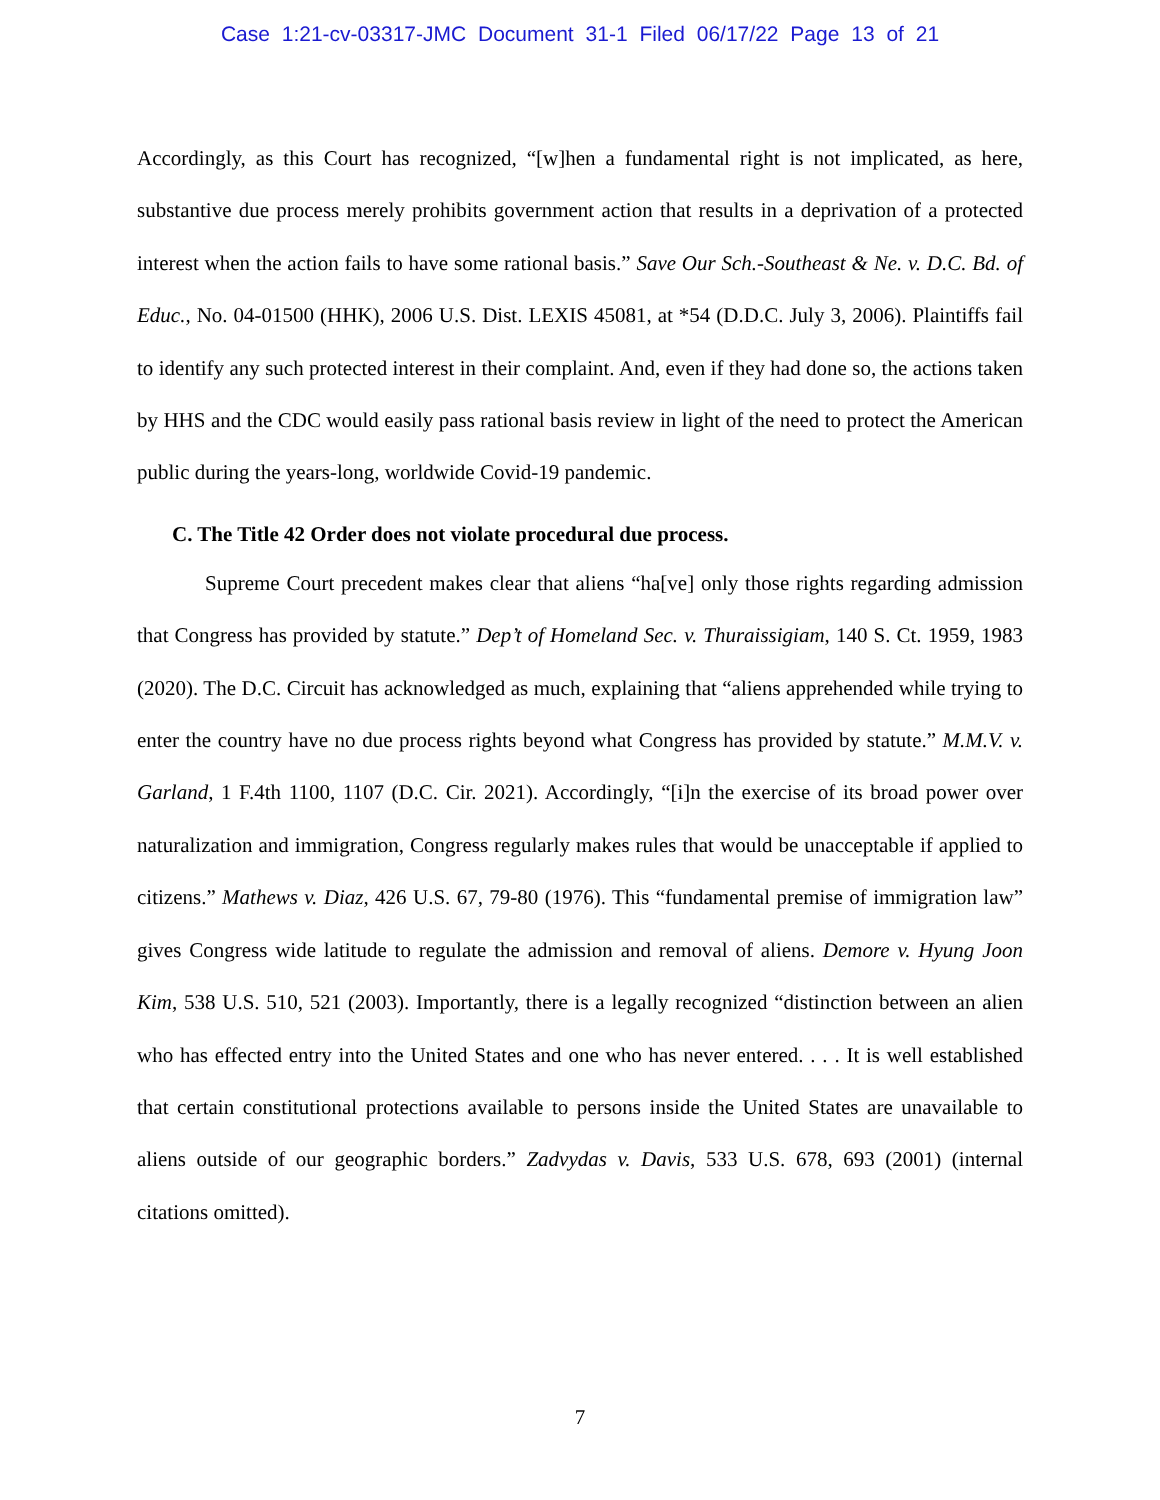Case 1:21-cv-03317-JMC Document 31-1 Filed 06/17/22 Page 13 of 21
Accordingly, as this Court has recognized, “[w]hen a fundamental right is not implicated, as here, substantive due process merely prohibits government action that results in a deprivation of a protected interest when the action fails to have some rational basis.” Save Our Sch.-Southeast & Ne. v. D.C. Bd. of Educ., No. 04-01500 (HHK), 2006 U.S. Dist. LEXIS 45081, at *54 (D.D.C. July 3, 2006). Plaintiffs fail to identify any such protected interest in their complaint. And, even if they had done so, the actions taken by HHS and the CDC would easily pass rational basis review in light of the need to protect the American public during the years-long, worldwide Covid-19 pandemic.
C. The Title 42 Order does not violate procedural due process.
Supreme Court precedent makes clear that aliens “ha[ve] only those rights regarding admission that Congress has provided by statute.” Dep’t of Homeland Sec. v. Thuraissigiam, 140 S. Ct. 1959, 1983 (2020). The D.C. Circuit has acknowledged as much, explaining that “aliens apprehended while trying to enter the country have no due process rights beyond what Congress has provided by statute.” M.M.V. v. Garland, 1 F.4th 1100, 1107 (D.C. Cir. 2021). Accordingly, “[i]n the exercise of its broad power over naturalization and immigration, Congress regularly makes rules that would be unacceptable if applied to citizens.” Mathews v. Diaz, 426 U.S. 67, 79-80 (1976). This “fundamental premise of immigration law” gives Congress wide latitude to regulate the admission and removal of aliens. Demore v. Hyung Joon Kim, 538 U.S. 510, 521 (2003). Importantly, there is a legally recognized “distinction between an alien who has effected entry into the United States and one who has never entered. . . . It is well established that certain constitutional protections available to persons inside the United States are unavailable to aliens outside of our geographic borders.” Zadvydas v. Davis, 533 U.S. 678, 693 (2001) (internal citations omitted).
7